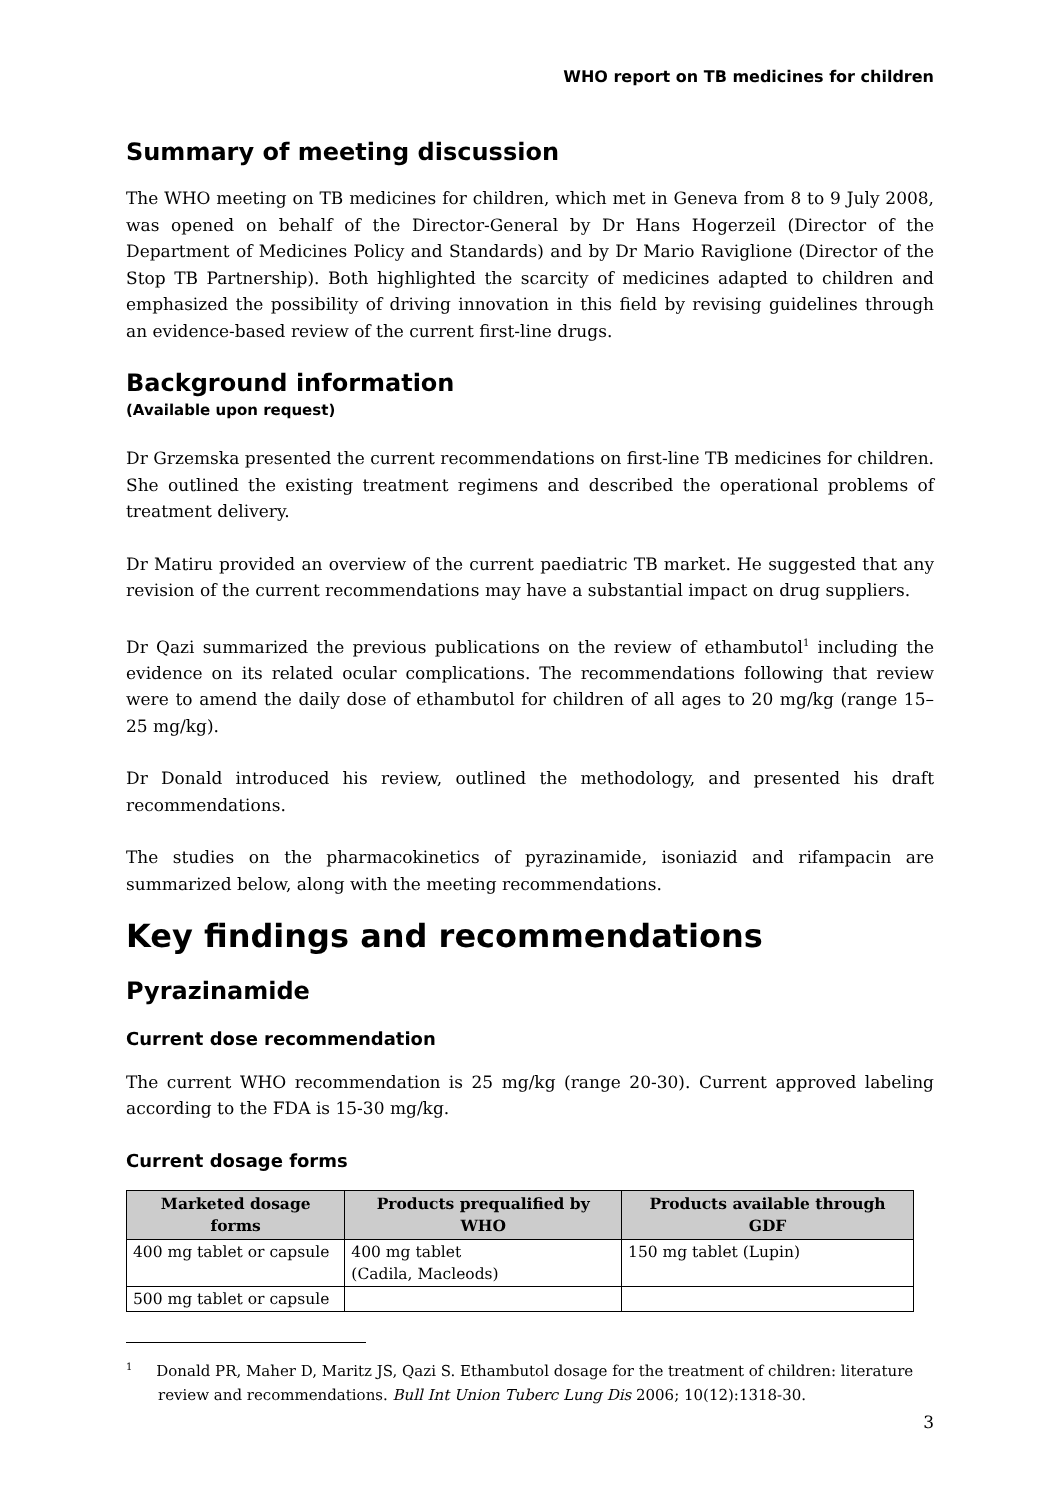WHO report on TB medicines for children
Summary of meeting discussion
The WHO meeting on TB medicines for children, which met in Geneva from 8 to 9 July 2008, was opened on behalf of the Director-General by Dr Hans Hogerzeil (Director of the Department of Medicines Policy and Standards) and by Dr Mario Raviglione (Director of the Stop TB Partnership). Both highlighted the scarcity of medicines adapted to children and emphasized the possibility of driving innovation in this field by revising guidelines through an evidence-based review of the current first-line drugs.
Background information
(Available upon request)
Dr Grzemska presented the current recommendations on first-line TB medicines for children. She outlined the existing treatment regimens and described the operational problems of treatment delivery.
Dr Matiru provided an overview of the current paediatric TB market. He suggested that any revision of the current recommendations may have a substantial impact on drug suppliers.
Dr Qazi summarized the previous publications on the review of ethambutol<sup>1</sup> including the evidence on its related ocular complications. The recommendations following that review were to amend the daily dose of ethambutol for children of all ages to 20 mg/kg (range 15–25 mg/kg).
Dr Donald introduced his review, outlined the methodology, and presented his draft recommendations.
The studies on the pharmacokinetics of pyrazinamide, isoniazid and rifampacin are summarized below, along with the meeting recommendations.
Key findings and recommendations
Pyrazinamide
Current dose recommendation
The current WHO recommendation is 25 mg/kg (range 20-30). Current approved labeling according to the FDA is 15-30 mg/kg.
Current dosage forms
| Marketed dosage forms | Products prequalified by WHO | Products available through GDF |
| --- | --- | --- |
| 400 mg tablet or capsule | 400 mg tablet (Cadila, Macleods) | 150 mg tablet (Lupin) |
| 500 mg tablet or capsule | | |
<sup>1</sup> Donald PR, Maher D, Maritz JS, Qazi S. Ethambutol dosage for the treatment of children: literature review and recommendations. Bull Int Union Tuberc Lung Dis 2006; 10(12):1318-30.
3